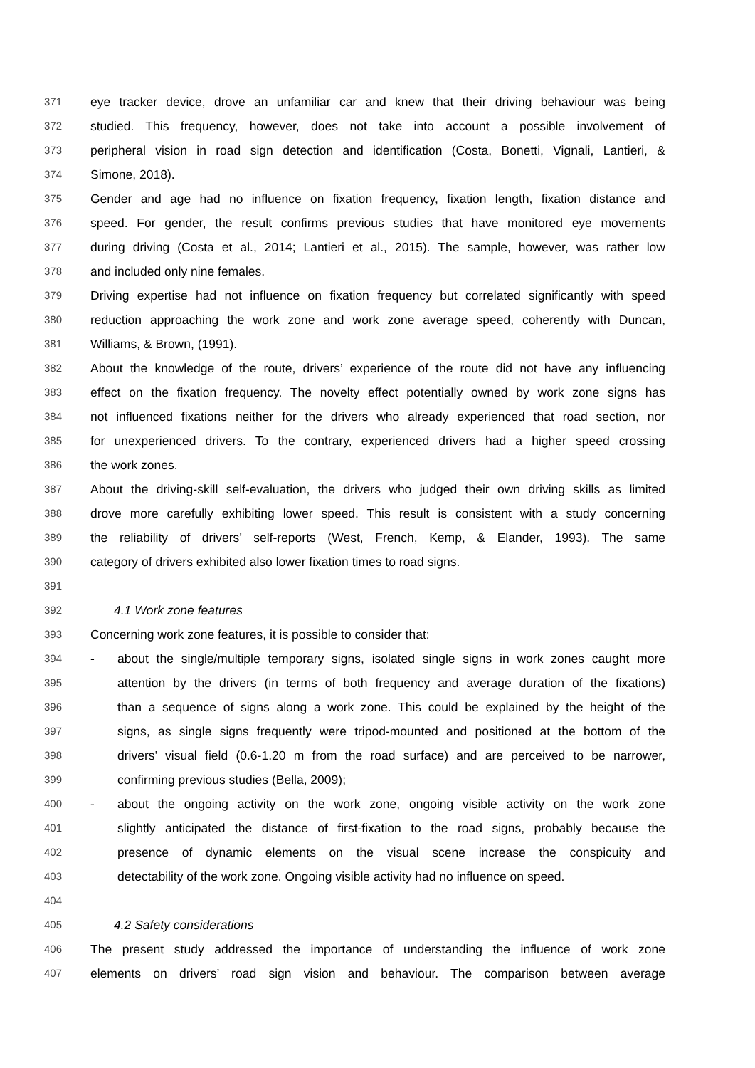371 eye tracker device, drove an unfamiliar car and knew that their driving behaviour was being
372 studied. This frequency, however, does not take into account a possible involvement of
373 peripheral vision in road sign detection and identification (Costa, Bonetti, Vignali, Lantieri, &
374 Simone, 2018).
375 Gender and age had no influence on fixation frequency, fixation length, fixation distance and
376 speed. For gender, the result confirms previous studies that have monitored eye movements
377 during driving (Costa et al., 2014; Lantieri et al., 2015). The sample, however, was rather low
378 and included only nine females.
379 Driving expertise had not influence on fixation frequency but correlated significantly with speed
380 reduction approaching the work zone and work zone average speed, coherently with Duncan,
381 Williams, & Brown, (1991).
382 About the knowledge of the route, drivers’ experience of the route did not have any influencing
383 effect on the fixation frequency. The novelty effect potentially owned by work zone signs has
384 not influenced fixations neither for the drivers who already experienced that road section, nor
385 for unexperienced drivers. To the contrary, experienced drivers had a higher speed crossing
386 the work zones.
387 About the driving-skill self-evaluation, the drivers who judged their own driving skills as limited
388 drove more carefully exhibiting lower speed. This result is consistent with a study concerning
389 the reliability of drivers’ self-reports (West, French, Kemp, & Elander, 1993). The same
390 category of drivers exhibited also lower fixation times to road signs.
391
392 4.1 Work zone features
393 Concerning work zone features, it is possible to consider that:
394 - about the single/multiple temporary signs, isolated single signs in work zones caught more
395 attention by the drivers (in terms of both frequency and average duration of the fixations)
396 than a sequence of signs along a work zone. This could be explained by the height of the
397 signs, as single signs frequently were tripod-mounted and positioned at the bottom of the
398 drivers’ visual field (0.6-1.20 m from the road surface) and are perceived to be narrower,
399 confirming previous studies (Bella, 2009);
400 - about the ongoing activity on the work zone, ongoing visible activity on the work zone
401 slightly anticipated the distance of first-fixation to the road signs, probably because the
402 presence of dynamic elements on the visual scene increase the conspicuity and
403 detectability of the work zone. Ongoing visible activity had no influence on speed.
404
405 4.2 Safety considerations
406 The present study addressed the importance of understanding the influence of work zone
407 elements on drivers’ road sign vision and behaviour. The comparison between average